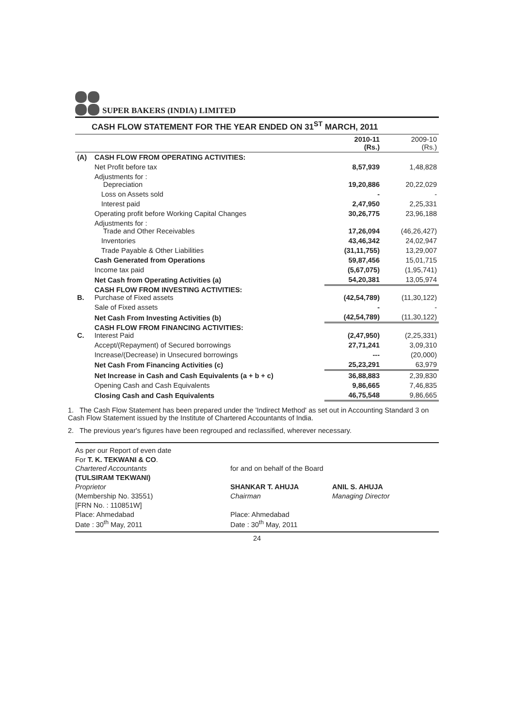SUPER BAKERS (INDIA) LIMITED
CASH FLOW STATEMENT FOR THE YEAR ENDED ON 31<sup>ST</sup> MARCH, 2011
| | | 2010-11 (Rs.) | 2009-10 (Rs.) |
| --- | --- | --- | --- |
| (A) | CASH FLOW FROM OPERATING ACTIVITIES: | | |
| | Net Profit before tax | 8,57,939 | 1,48,828 |
| | Adjustments for : Depreciation | 19,20,886 | 20,22,029 |
| | Loss on Assets sold | - | - |
| | Interest paid | 2,47,950 | 2,25,331 |
| | Operating profit before Working Capital Changes | 30,26,775 | 23,96,188 |
| | Adjustments for : Trade and Other Receivables | 17,26,094 | (46,26,427) |
| | Inventories | 43,46,342 | 24,02,947 |
| | Trade Payable & Other Liabilities | (31,11,755) | 13,29,007 |
| | Cash Generated from Operations | 59,87,456 | 15,01,715 |
| | Income tax paid | (5,67,075) | (1,95,741) |
| | Net Cash from Operating Activities (a) | 54,20,381 | 13,05,974 |
| B. | CASH FLOW FROM INVESTING ACTIVITIES: Purchase of Fixed assets | (42,54,789) | (11,30,122) |
| | Sale of Fixed assets | - | - |
| | Net Cash From Investing Activities (b) | (42,54,789) | (11,30,122) |
| C. | CASH FLOW FROM FINANCING ACTIVITIES: Interest Paid | (2,47,950) | (2,25,331) |
| | Accept/(Repayment) of Secured borrowings | 27,71,241 | 3,09,310 |
| | Increase/(Decrease) in Unsecured borrowings | --- | (20,000) |
| | Net Cash From Financing Activities (c) | 25,23,291 | 63,979 |
| | Net Increase in Cash and Cash Equivalents (a + b + c) | 36,88,883 | 2,39,830 |
| | Opening Cash and Cash Equivalents | 9,86,665 | 7,46,835 |
| | Closing Cash and Cash Equivalents | 46,75,548 | 9,86,665 |
1. The Cash Flow Statement has been prepared under the 'Indirect Method' as set out in Accounting Standard 3 on Cash Flow Statement issued by the Institute of Chartered Accountants of India.
2. The previous year's figures have been regrouped and reclassified, wherever necessary.
As per our Report of even date
For T. K. TEKWANI & CO.
Chartered Accountants
(TULSIRAM TEKWANI)
Proprietor
(Membership No. 33551)
[FRN No. : 110851W]
Place: Ahmedabad
Date : 30<sup>th</sup> May, 2011
for and on behalf of the Board
SHANKAR T. AHUJA
Chairman
Place: Ahmedabad
Date : 30<sup>th</sup> May, 2011
ANIL S. AHUJA
Managing Director
24